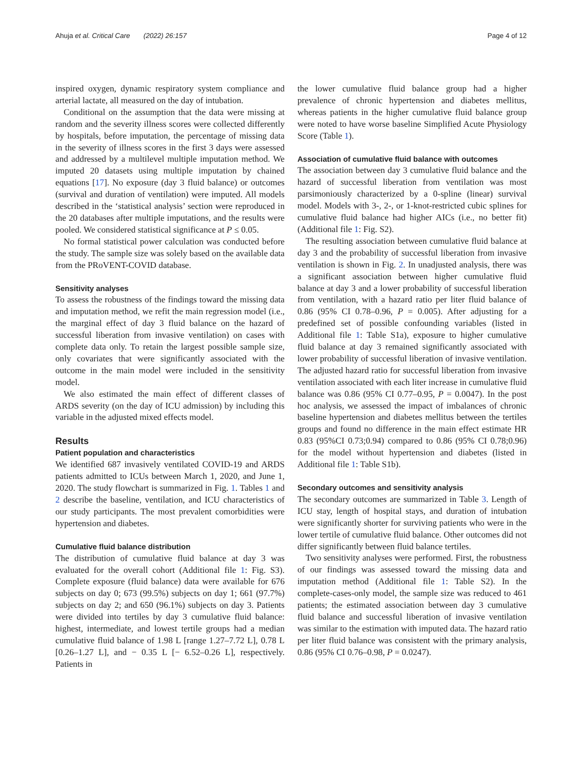Ahuja et al. Critical Care (2022) 26:157 Page 4 of 12
inspired oxygen, dynamic respiratory system compliance and arterial lactate, all measured on the day of intubation.
Conditional on the assumption that the data were missing at random and the severity illness scores were collected differently by hospitals, before imputation, the percentage of missing data in the severity of illness scores in the first 3 days were assessed and addressed by a multilevel multiple imputation method. We imputed 20 datasets using multiple imputation by chained equations [17]. No exposure (day 3 fluid balance) or outcomes (survival and duration of ventilation) were imputed. All models described in the ‘statistical analysis’ section were reproduced in the 20 databases after multiple imputations, and the results were pooled. We considered statistical significance at P ≤ 0.05.
No formal statistical power calculation was conducted before the study. The sample size was solely based on the available data from the PRoVENT-COVID database.
Sensitivity analyses
To assess the robustness of the findings toward the missing data and imputation method, we refit the main regression model (i.e., the marginal effect of day 3 fluid balance on the hazard of successful liberation from invasive ventilation) on cases with complete data only. To retain the largest possible sample size, only covariates that were significantly associated with the outcome in the main model were included in the sensitivity model.
We also estimated the main effect of different classes of ARDS severity (on the day of ICU admission) by including this variable in the adjusted mixed effects model.
Results
Patient population and characteristics
We identified 687 invasively ventilated COVID-19 and ARDS patients admitted to ICUs between March 1, 2020, and June 1, 2020. The study flowchart is summarized in Fig. 1. Tables 1 and 2 describe the baseline, ventilation, and ICU characteristics of our study participants. The most prevalent comorbidities were hypertension and diabetes.
Cumulative fluid balance distribution
The distribution of cumulative fluid balance at day 3 was evaluated for the overall cohort (Additional file 1: Fig. S3). Complete exposure (fluid balance) data were available for 676 subjects on day 0; 673 (99.5%) subjects on day 1; 661 (97.7%) subjects on day 2; and 650 (96.1%) subjects on day 3. Patients were divided into tertiles by day 3 cumulative fluid balance: highest, intermediate, and lowest tertile groups had a median cumulative fluid balance of 1.98 L [range 1.27–7.72 L], 0.78 L [0.26–1.27 L], and − 0.35 L [− 6.52–0.26 L], respectively. Patients in
the lower cumulative fluid balance group had a higher prevalence of chronic hypertension and diabetes mellitus, whereas patients in the higher cumulative fluid balance group were noted to have worse baseline Simplified Acute Physiology Score (Table 1).
Association of cumulative fluid balance with outcomes
The association between day 3 cumulative fluid balance and the hazard of successful liberation from ventilation was most parsimoniously characterized by a 0-spline (linear) survival model. Models with 3-, 2-, or 1-knot-restricted cubic splines for cumulative fluid balance had higher AICs (i.e., no better fit) (Additional file 1: Fig. S2).
The resulting association between cumulative fluid balance at day 3 and the probability of successful liberation from invasive ventilation is shown in Fig. 2. In unadjusted analysis, there was a significant association between higher cumulative fluid balance at day 3 and a lower probability of successful liberation from ventilation, with a hazard ratio per liter fluid balance of 0.86 (95% CI 0.78–0.96, P = 0.005). After adjusting for a predefined set of possible confounding variables (listed in Additional file 1: Table S1a), exposure to higher cumulative fluid balance at day 3 remained significantly associated with lower probability of successful liberation of invasive ventilation. The adjusted hazard ratio for successful liberation from invasive ventilation associated with each liter increase in cumulative fluid balance was 0.86 (95% CI 0.77–0.95, P = 0.0047). In the post hoc analysis, we assessed the impact of imbalances of chronic baseline hypertension and diabetes mellitus between the tertiles groups and found no difference in the main effect estimate HR 0.83 (95%CI 0.73;0.94) compared to 0.86 (95% CI 0.78;0.96) for the model without hypertension and diabetes (listed in Additional file 1: Table S1b).
Secondary outcomes and sensitivity analysis
The secondary outcomes are summarized in Table 3. Length of ICU stay, length of hospital stays, and duration of intubation were significantly shorter for surviving patients who were in the lower tertile of cumulative fluid balance. Other outcomes did not differ significantly between fluid balance tertiles.
Two sensitivity analyses were performed. First, the robustness of our findings was assessed toward the missing data and imputation method (Additional file 1: Table S2). In the complete-cases-only model, the sample size was reduced to 461 patients; the estimated association between day 3 cumulative fluid balance and successful liberation of invasive ventilation was similar to the estimation with imputed data. The hazard ratio per liter fluid balance was consistent with the primary analysis, 0.86 (95% CI 0.76–0.98, P = 0.0247).